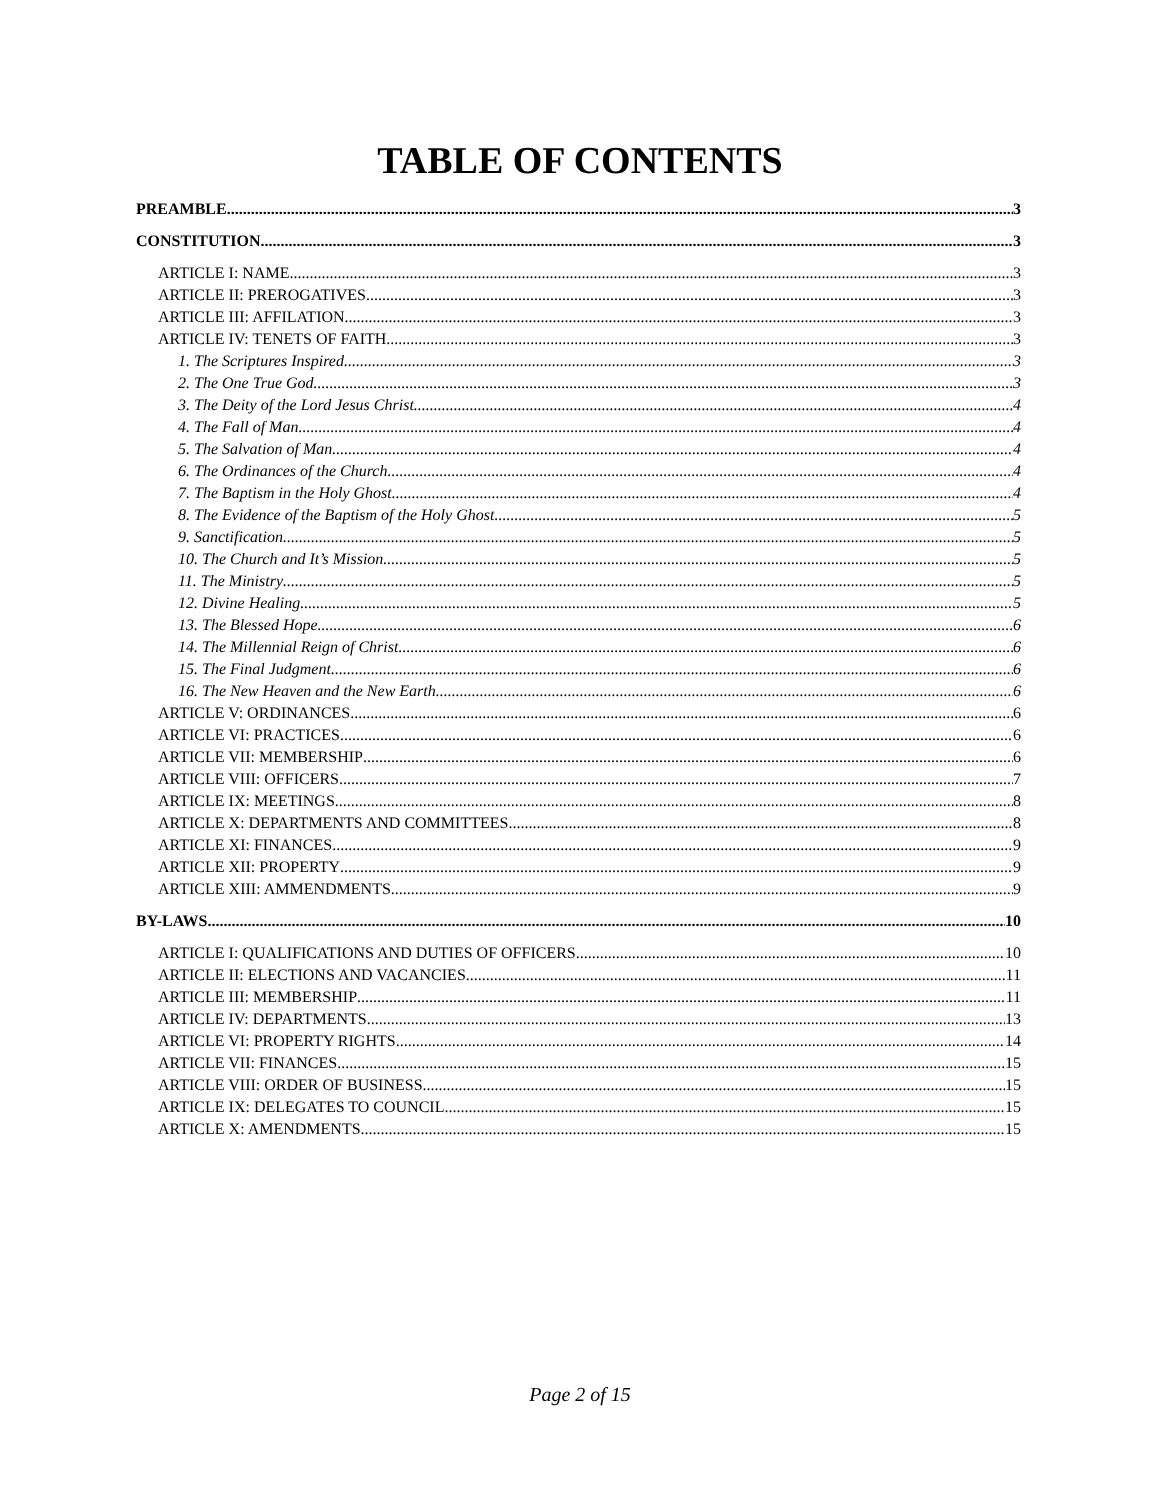TABLE OF CONTENTS
PREAMBLE 3
CONSTITUTION 3
ARTICLE I: NAME 3
ARTICLE II: PREROGATIVES 3
ARTICLE III: AFFILATION 3
ARTICLE IV: TENETS OF FAITH 3
1. The Scriptures Inspired 3
2. The One True God 3
3. The Deity of the Lord Jesus Christ 4
4. The Fall of Man 4
5. The Salvation of Man 4
6. The Ordinances of the Church 4
7. The Baptism in the Holy Ghost 4
8. The Evidence of the Baptism of the Holy Ghost 5
9. Sanctification 5
10. The Church and It’s Mission 5
11. The Ministry 5
12. Divine Healing 5
13. The Blessed Hope 6
14. The Millennial Reign of Christ 6
15. The Final Judgment 6
16. The New Heaven and the New Earth 6
ARTICLE V: ORDINANCES 6
ARTICLE VI: PRACTICES 6
ARTICLE VII: MEMBERSHIP 6
ARTICLE VIII: OFFICERS 7
ARTICLE IX: MEETINGS 8
ARTICLE X: DEPARTMENTS AND COMMITTEES 8
ARTICLE XI: FINANCES 9
ARTICLE XII: PROPERTY 9
ARTICLE XIII: AMMENDMENTS 9
BY-LAWS 10
ARTICLE I: QUALIFICATIONS AND DUTIES OF OFFICERS 10
ARTICLE II: ELECTIONS AND VACANCIES 11
ARTICLE III: MEMBERSHIP 11
ARTICLE IV: DEPARTMENTS 13
ARTICLE VI: PROPERTY RIGHTS 14
ARTICLE VII: FINANCES 15
ARTICLE VIII: ORDER OF BUSINESS 15
ARTICLE IX: DELEGATES TO COUNCIL 15
ARTICLE X: AMENDMENTS 15
Page 2 of 15